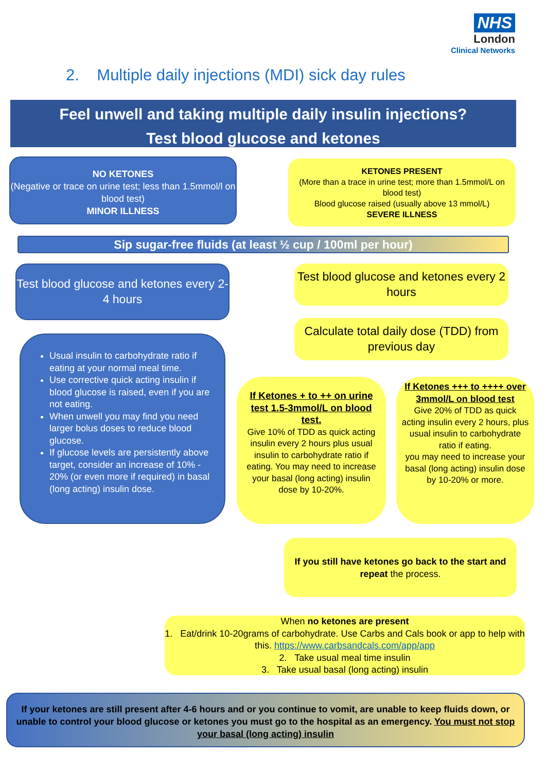NHS
London
Clinical Networks
2. Multiple daily injections (MDI) sick day rules
Feel unwell and taking multiple daily insulin injections?
Test blood glucose and ketones
NO KETONES
(Negative or trace on urine test; less than 1.5mmol/l on blood test)
MINOR ILLNESS
KETONES PRESENT
(More than a trace in urine test; more than 1.5mmol/L on blood test)
Blood glucose raised (usually above 13 mmol/L)
SEVERE ILLNESS
Sip sugar-free fluids (at least ½ cup / 100ml per hour)
Test blood glucose and ketones every 2-4 hours
Test blood glucose and ketones every 2 hours
Calculate total daily dose (TDD) from previous day
Usual insulin to carbohydrate ratio if eating at your normal meal time.
Use corrective quick acting insulin if blood glucose is raised, even if you are not eating.
When unwell you may find you need larger bolus doses to reduce blood glucose.
If glucose levels are persistently above target, consider an increase of 10% - 20% (or even more if required) in basal (long acting) insulin dose.
If Ketones + to ++ on urine test 1.5-3mmol/L on blood test.
Give 10% of TDD as quick acting insulin every 2 hours plus usual insulin to carbohydrate ratio if eating. You may need to increase your basal (long acting) insulin dose by 10-20%.
If Ketones +++ to ++++ over 3mmol/L on blood test
Give 20% of TDD as quick acting insulin every 2 hours, plus usual insulin to carbohydrate ratio if eating.
you may need to increase your basal (long acting) insulin dose by 10-20% or more.
If you still have ketones go back to the start and repeat the process.
When no ketones are present
1. Eat/drink 10-20grams of carbohydrate. Use Carbs and Cals book or app to help with this. https://www.carbsandcals.com/app/app
2. Take usual meal time insulin
3. Take usual basal (long acting) insulin
If your ketones are still present after 4-6 hours and or you continue to vomit, are unable to keep fluids down, or unable to control your blood glucose or ketones you must go to the hospital as an emergency. You must not stop your basal (long acting) insulin